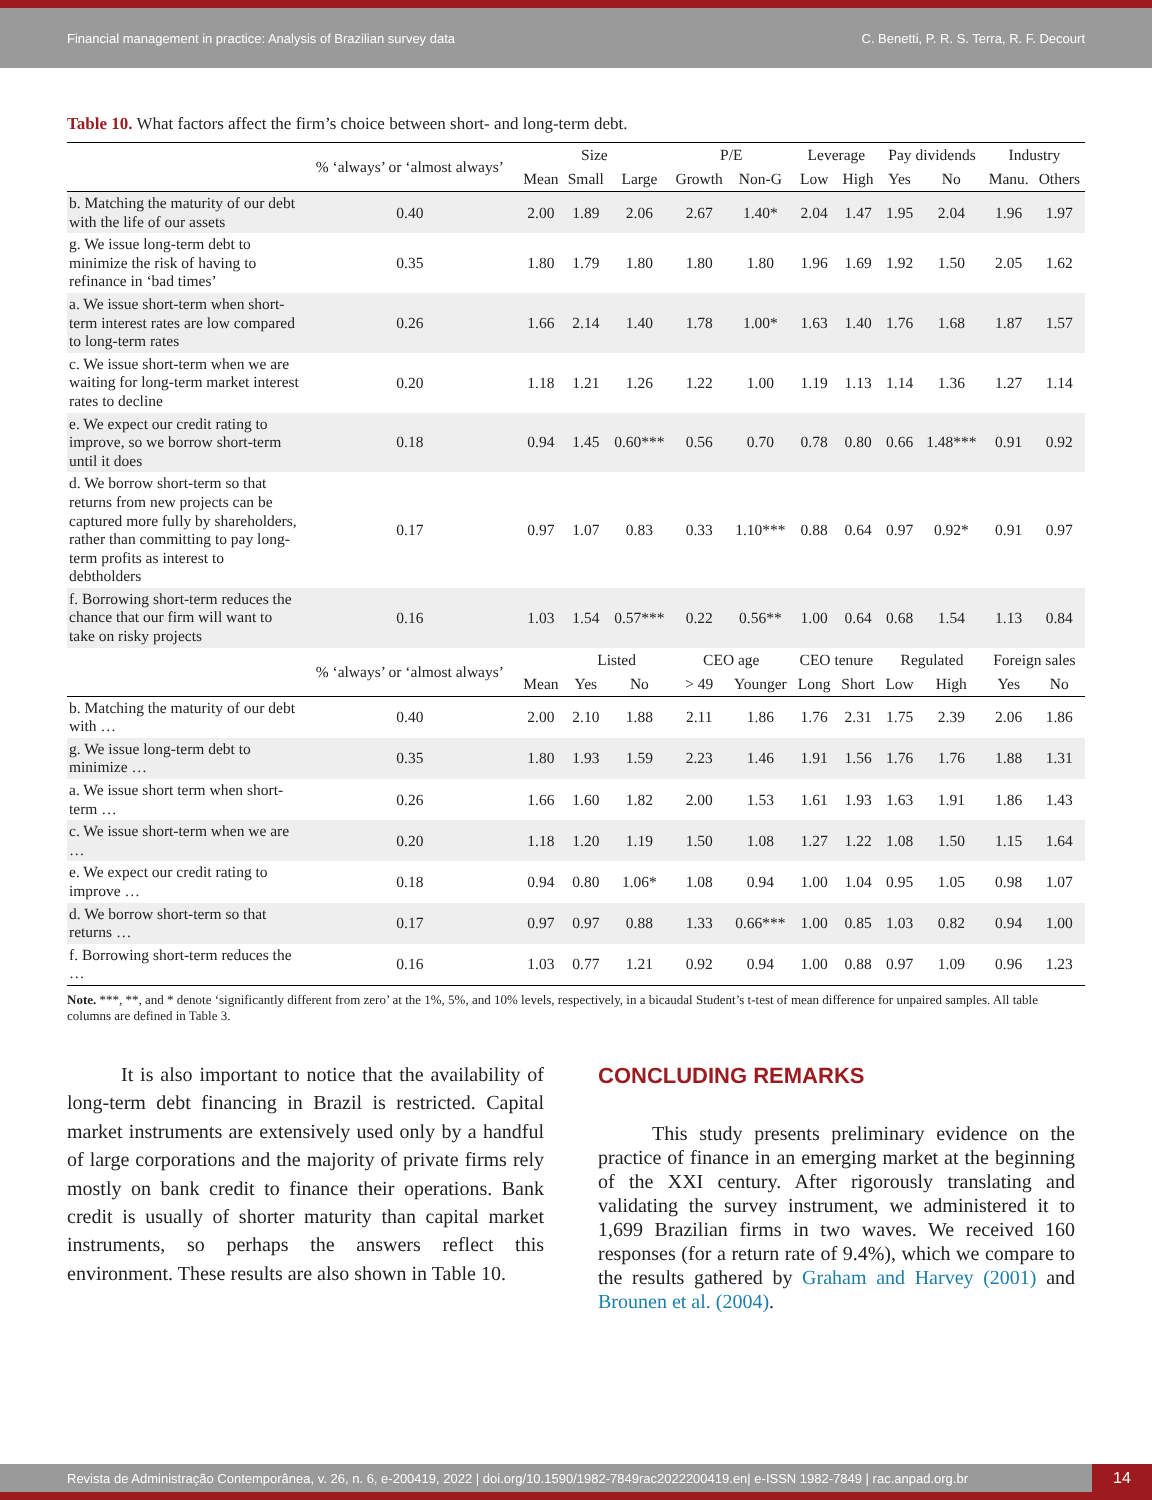Financial management in practice: Analysis of Brazilian survey data C. Benetti, P. R. S. Terra, R. F. Decourt
Table 10. What factors affect the firm’s choice between short- and long-term debt.
| | % ‘always’ or ‘almost always’ | Size | | | P/E | | Leverage | | Pay dividends | | Industry | |
| --- | --- | --- | --- | --- | --- | --- | --- | --- | --- | --- | --- | --- |
| | | Mean | Small | Large | Growth | Non-G | Low | High | Yes | No | Manu. | Others |
| b. Matching the maturity of our debt with the life of our assets | 0.40 | 2.00 | 1.89 | 2.06 | 2.67 | 1.40* | 2.04 | 1.47 | 1.95 | 2.04 | 1.96 | 1.97 |
| g. We issue long-term debt to minimize the risk of having to refinance in ‘bad times’ | 0.35 | 1.80 | 1.79 | 1.80 | 1.80 | 1.80 | 1.96 | 1.69 | 1.92 | 1.50 | 2.05 | 1.62 |
| a. We issue short-term when short-term interest rates are low compared to long-term rates | 0.26 | 1.66 | 2.14 | 1.40 | 1.78 | 1.00* | 1.63 | 1.40 | 1.76 | 1.68 | 1.87 | 1.57 |
| c. We issue short-term when we are waiting for long-term market interest rates to decline | 0.20 | 1.18 | 1.21 | 1.26 | 1.22 | 1.00 | 1.19 | 1.13 | 1.14 | 1.36 | 1.27 | 1.14 |
| e. We expect our credit rating to improve, so we borrow short-term until it does | 0.18 | 0.94 | 1.45 | 0.60*** | 0.56 | 0.70 | 0.78 | 0.80 | 0.66 | 1.48*** | 0.91 | 0.92 |
| d. We borrow short-term so that returns from new projects can be captured more fully by shareholders, rather than committing to pay long-term profits as interest to debtholders | 0.17 | 0.97 | 1.07 | 0.83 | 0.33 | 1.10*** | 0.88 | 0.64 | 0.97 | 0.92* | 0.91 | 0.97 |
| f. Borrowing short-term reduces the chance that our firm will want to take on risky projects | 0.16 | 1.03 | 1.54 | 0.57*** | 0.22 | 0.56** | 1.00 | 0.64 | 0.68 | 1.54 | 1.13 | 0.84 |
| | % ‘always’ or ‘almost always’ | | Listed | | CEO age | | CEO tenure | | Regulated | | Foreign sales | |
| | | Mean | Yes | No | > 49 | Younger | Long | Short | Low | High | Yes | No |
| b. Matching the maturity of our debt with … | 0.40 | 2.00 | 2.10 | 1.88 | 2.11 | 1.86 | 1.76 | 2.31 | 1.75 | 2.39 | 2.06 | 1.86 |
| g. We issue long-term debt to minimize … | 0.35 | 1.80 | 1.93 | 1.59 | 2.23 | 1.46 | 1.91 | 1.56 | 1.76 | 1.76 | 1.88 | 1.31 |
| a. We issue short term when short-term … | 0.26 | 1.66 | 1.60 | 1.82 | 2.00 | 1.53 | 1.61 | 1.93 | 1.63 | 1.91 | 1.86 | 1.43 |
| c. We issue short-term when we are … | 0.20 | 1.18 | 1.20 | 1.19 | 1.50 | 1.08 | 1.27 | 1.22 | 1.08 | 1.50 | 1.15 | 1.64 |
| e. We expect our credit rating to improve … | 0.18 | 0.94 | 0.80 | 1.06* | 1.08 | 0.94 | 1.00 | 1.04 | 0.95 | 1.05 | 0.98 | 1.07 |
| d. We borrow short-term so that returns … | 0.17 | 0.97 | 0.97 | 0.88 | 1.33 | 0.66*** | 1.00 | 0.85 | 1.03 | 0.82 | 0.94 | 1.00 |
| f. Borrowing short-term reduces the … | 0.16 | 1.03 | 0.77 | 1.21 | 0.92 | 0.94 | 1.00 | 0.88 | 0.97 | 1.09 | 0.96 | 1.23 |
Note. ***, **, and * denote ‘significantly different from zero’ at the 1%, 5%, and 10% levels, respectively, in a bicaudal Student’s t-test of mean difference for unpaired samples. All table columns are defined in Table 3.
It is also important to notice that the availability of long-term debt financing in Brazil is restricted. Capital market instruments are extensively used only by a handful of large corporations and the majority of private firms rely mostly on bank credit to finance their operations. Bank credit is usually of shorter maturity than capital market instruments, so perhaps the answers reflect this environment. These results are also shown in Table 10.
CONCLUDING REMARKS
This study presents preliminary evidence on the practice of finance in an emerging market at the beginning of the XXI century. After rigorously translating and validating the survey instrument, we administered it to 1,699 Brazilian firms in two waves. We received 160 responses (for a return rate of 9.4%), which we compare to the results gathered by Graham and Harvey (2001) and Brounen et al. (2004).
Revista de Administração Contemporânea, v. 26, n. 6, e-200419, 2022 | doi.org/10.1590/1982-7849rac2022200419.en| e-ISSN 1982-7849 | rac.anpad.org.br
14